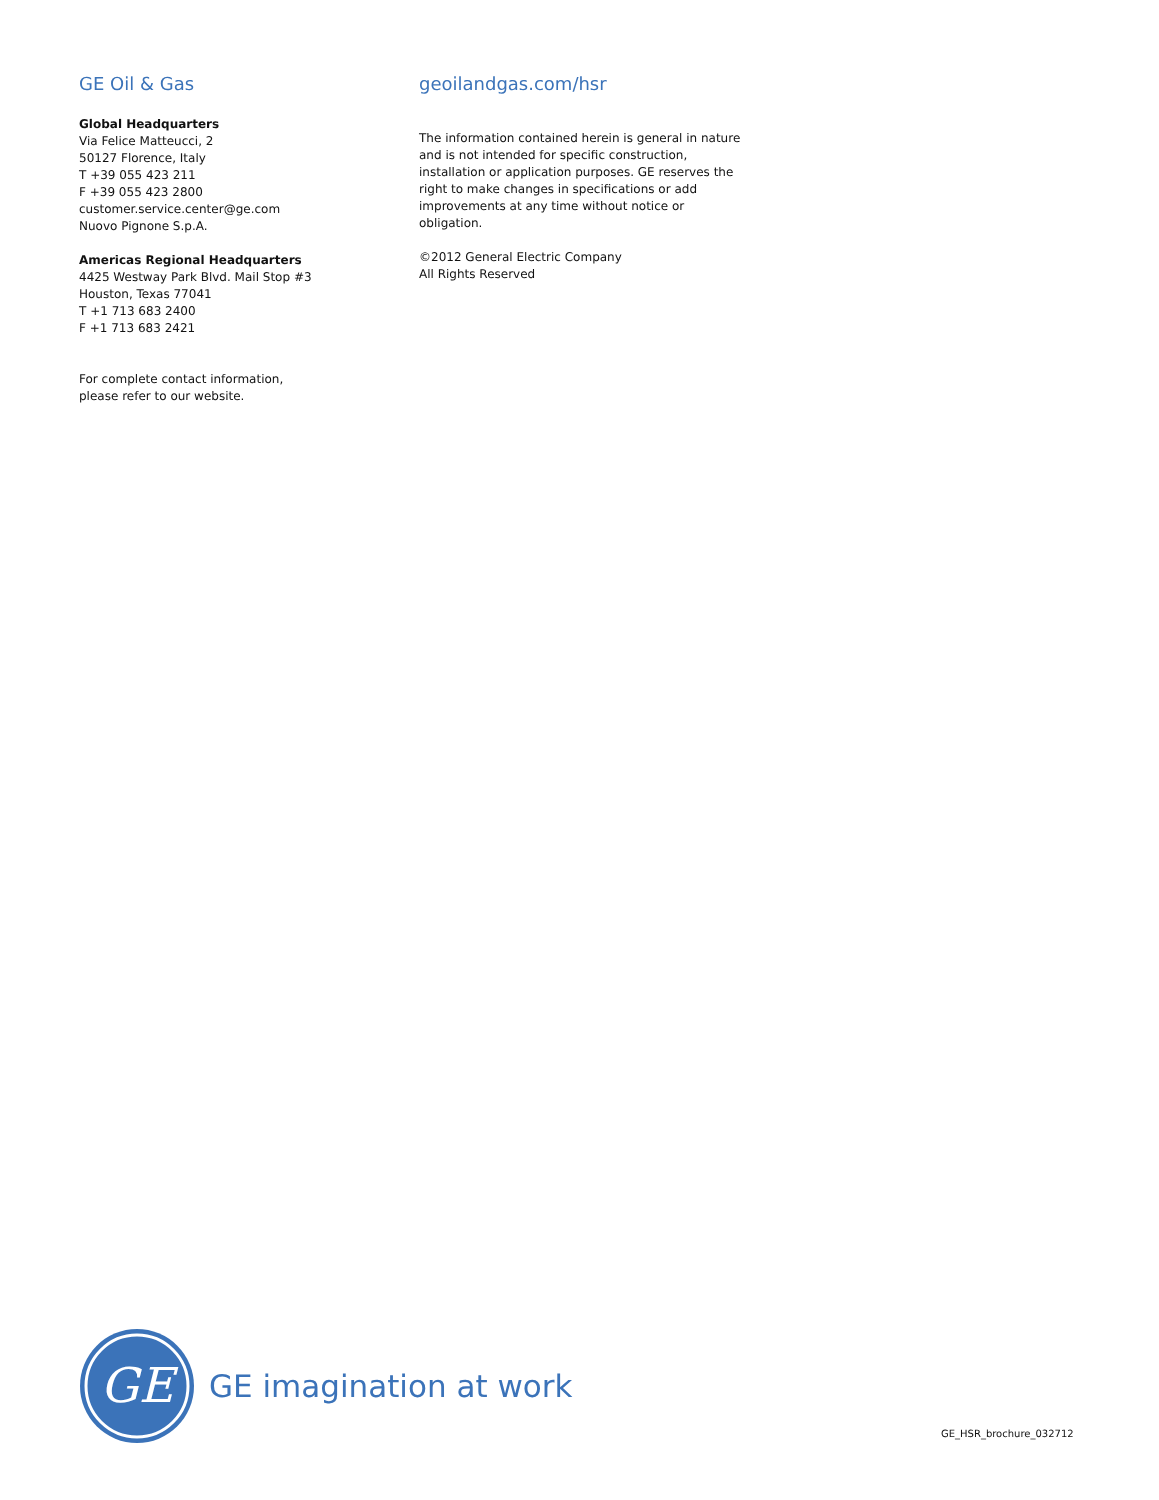GE Oil & Gas
Global Headquarters
Via Felice Matteucci, 2
50127 Florence, Italy
T +39 055 423 211
F +39 055 423 2800
customer.service.center@ge.com
Nuovo Pignone S.p.A.
Americas Regional Headquarters
4425 Westway Park Blvd. Mail Stop #3
Houston, Texas 77041
T +1 713 683 2400
F +1 713 683 2421
For complete contact information,
please refer to our website.
geoilandgas.com/hsr
The information contained herein is general in nature and is not intended for specific construction, installation or application purposes. GE reserves the right to make changes in specifications or add improvements at any time without notice or obligation.
©2012 General Electric Company
All Rights Reserved
GE
GE imagination at work
GE_HSR_brochure_032712